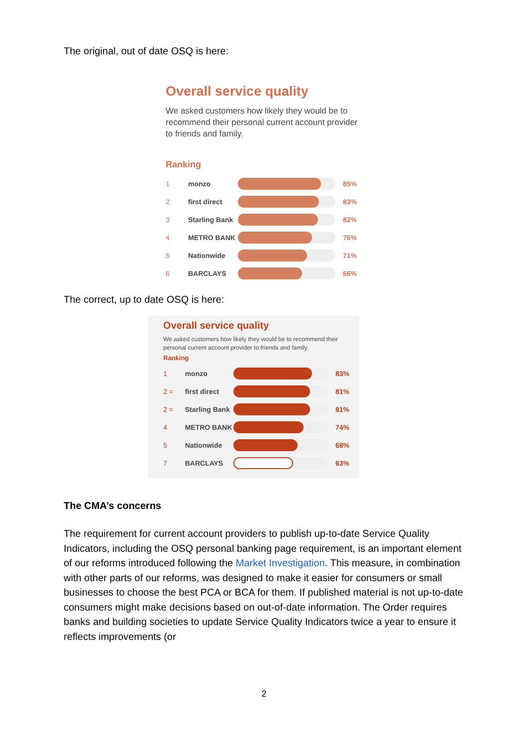The original, out of date OSQ is here:
Overall service quality
We asked customers how likely they would be to recommend their personal current account provider to friends and family.
Ranking
1 monzo 85%
2 first direct
83%
3 Starling Bank
82%
4 METRO BANK 76%
5 Nationwide 71%
6 BARCLAYS 66%
The correct, up to date OSQ is here:
Overall service quality
We asked customers how likely they would be to recommend their personal current account provider to friends and family.
Ranking
1 monzo 83%
2 = first direct
81%
2 = Starling Bank
81%
4 METRO BANK 74%
5 Nationwide 68%
7 BARCLAYS 63%
The CMA’s concerns
The requirement for current account providers to publish up-to-date Service Quality Indicators, including the OSQ personal banking page requirement, is an important element of our reforms introduced following the Market Investigation. This measure, in combination with other parts of our reforms, was designed to make it easier for consumers or small businesses to choose the best PCA or BCA for them. If published material is not up-to-date consumers might make decisions based on out-of-date information. The Order requires banks and building societies to update Service Quality Indicators twice a year to ensure it reflects improvements (or
2